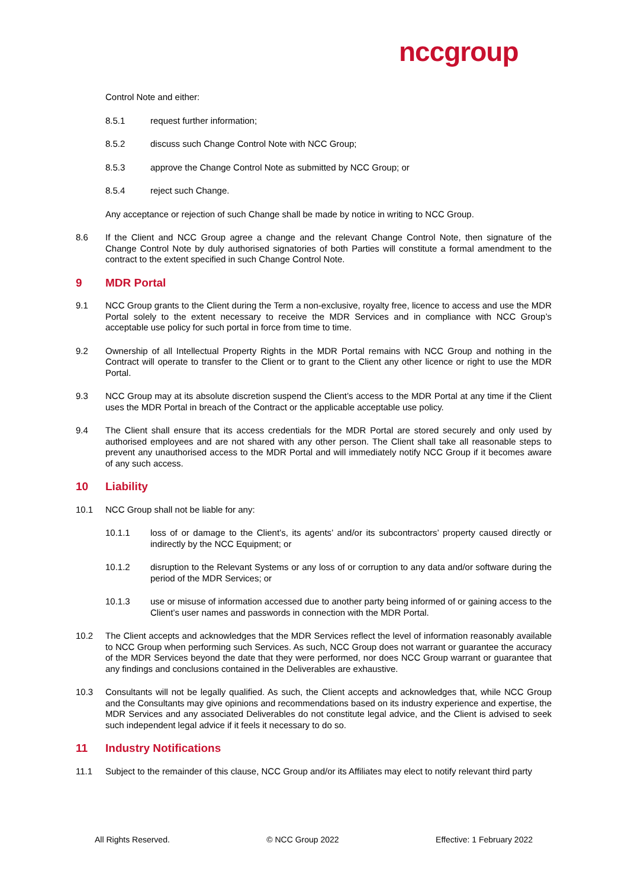nccgroup
Control Note and either:
8.5.1 request further information;
8.5.2 discuss such Change Control Note with NCC Group;
8.5.3 approve the Change Control Note as submitted by NCC Group; or
8.5.4 reject such Change.
Any acceptance or rejection of such Change shall be made by notice in writing to NCC Group.
8.6 If the Client and NCC Group agree a change and the relevant Change Control Note, then signature of the Change Control Note by duly authorised signatories of both Parties will constitute a formal amendment to the contract to the extent specified in such Change Control Note.
9 MDR Portal
9.1 NCC Group grants to the Client during the Term a non-exclusive, royalty free, licence to access and use the MDR Portal solely to the extent necessary to receive the MDR Services and in compliance with NCC Group’s acceptable use policy for such portal in force from time to time.
9.2 Ownership of all Intellectual Property Rights in the MDR Portal remains with NCC Group and nothing in the Contract will operate to transfer to the Client or to grant to the Client any other licence or right to use the MDR Portal.
9.3 NCC Group may at its absolute discretion suspend the Client’s access to the MDR Portal at any time if the Client uses the MDR Portal in breach of the Contract or the applicable acceptable use policy.
9.4 The Client shall ensure that its access credentials for the MDR Portal are stored securely and only used by authorised employees and are not shared with any other person. The Client shall take all reasonable steps to prevent any unauthorised access to the MDR Portal and will immediately notify NCC Group if it becomes aware of any such access.
10 Liability
10.1 NCC Group shall not be liable for any:
10.1.1 loss of or damage to the Client’s, its agents’ and/or its subcontractors’ property caused directly or indirectly by the NCC Equipment; or
10.1.2 disruption to the Relevant Systems or any loss of or corruption to any data and/or software during the period of the MDR Services; or
10.1.3 use or misuse of information accessed due to another party being informed of or gaining access to the Client’s user names and passwords in connection with the MDR Portal.
10.2 The Client accepts and acknowledges that the MDR Services reflect the level of information reasonably available to NCC Group when performing such Services. As such, NCC Group does not warrant or guarantee the accuracy of the MDR Services beyond the date that they were performed, nor does NCC Group warrant or guarantee that any findings and conclusions contained in the Deliverables are exhaustive.
10.3 Consultants will not be legally qualified. As such, the Client accepts and acknowledges that, while NCC Group and the Consultants may give opinions and recommendations based on its industry experience and expertise, the MDR Services and any associated Deliverables do not constitute legal advice, and the Client is advised to seek such independent legal advice if it feels it necessary to do so.
11 Industry Notifications
11.1 Subject to the remainder of this clause, NCC Group and/or its Affiliates may elect to notify relevant third party
All Rights Reserved. © NCC Group 2022 Effective: 1 February 2022